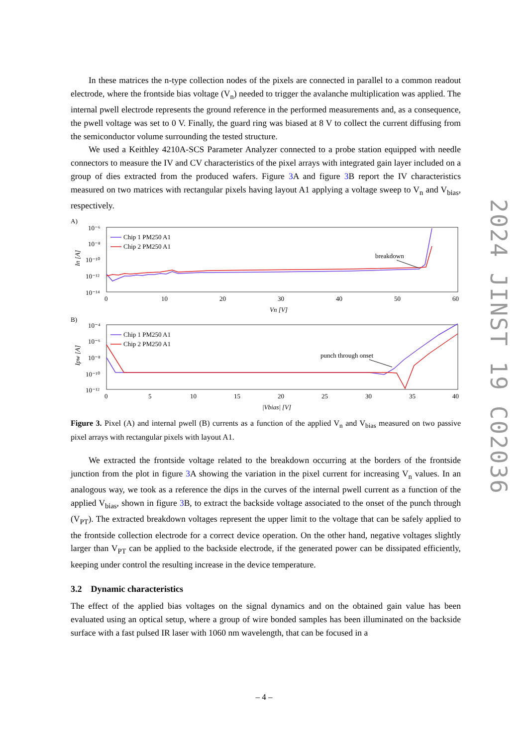In these matrices the n-type collection nodes of the pixels are connected in parallel to a common readout electrode, where the frontside bias voltage (V<sub>n</sub>) needed to trigger the avalanche multiplication was applied. The internal pwell electrode represents the ground reference in the performed measurements and, as a consequence, the pwell voltage was set to 0 V. Finally, the guard ring was biased at 8 V to collect the current diffusing from the semiconductor volume surrounding the tested structure.
We used a Keithley 4210A-SCS Parameter Analyzer connected to a probe station equipped with needle connectors to measure the IV and CV characteristics of the pixel arrays with integrated gain layer included on a group of dies extracted from the produced wafers. Figure 3 A and figure 3 B report the IV characteristics measured on two matrices with rectangular pixels having layout A1 applying a voltage sweep to V<sub>n</sub> and V<sub>bias</sub>, respectively.
A)
10⁻⁶
10⁻⁸
10⁻¹⁰
10⁻¹²
10⁻¹⁴
In [A]
0
10
20
30
40
50
60
Vn [V]
Chip 1 PM250 A1
Chip 2 PM250 A1
breakdown
B)
10⁻⁴
10⁻⁶
10⁻⁸
10⁻¹⁰
10⁻¹²
Ipw [A]
0
5
10
15
20
25
30
35
40
|Vbias| [V]
Chip 1 PM250 A1
Chip 2 PM250 A1
punch through onset
Figure 3. Pixel (A) and internal pwell (B) currents as a function of the applied V<sub>n</sub> and V<sub>bias</sub> measured on two passive pixel arrays with rectangular pixels with layout A1.
We extracted the frontside voltage related to the breakdown occurring at the borders of the frontside junction from the plot in figure 3 A showing the variation in the pixel current for increasing V<sub>n</sub> values. In an analogous way, we took as a reference the dips in the curves of the internal pwell current as a function of the applied V<sub>bias</sub>, shown in figure 3 B, to extract the backside voltage associated to the onset of the punch through (V<sub>PT</sub>). The extracted breakdown voltages represent the upper limit to the voltage that can be safely applied to the frontside collection electrode for a correct device operation. On the other hand, negative voltages slightly larger than V<sub>PT</sub> can be applied to the backside electrode, if the generated power can be dissipated efficiently, keeping under control the resulting increase in the device temperature.
3.2 Dynamic characteristics
The effect of the applied bias voltages on the signal dynamics and on the obtained gain value has been evaluated using an optical setup, where a group of wire bonded samples has been illuminated on the backside surface with a fast pulsed IR laser with 1060 nm wavelength, that can be focused in a
2024 JINST 19 C02036
– 4 –